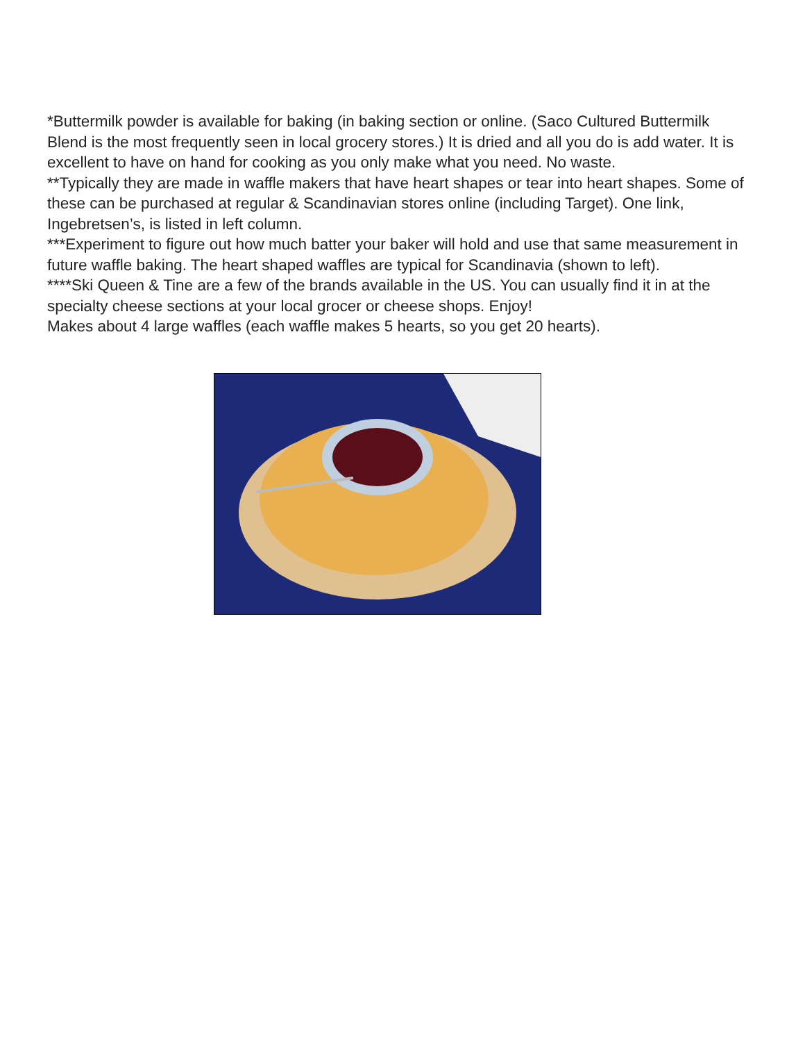*Buttermilk powder is available for baking (in baking section or online. (Saco Cultured Buttermilk Blend is the most frequently seen in local grocery stores.) It is dried and all you do is add water. It is excellent to have on hand for cooking as you only make what you need. No waste.
**Typically they are made in waffle makers that have heart shapes or tear into heart shapes. Some of these can be purchased at regular & Scandinavian stores online (including Target). One link, Ingebretsen’s, is listed in left column.
***Experiment to figure out how much batter your baker will hold and use that same measurement in future waffle baking. The heart shaped waffles are typical for Scandinavia (shown to left).
****Ski Queen & Tine are a few of the brands available in the US. You can usually find it in at the specialty cheese sections at your local grocer or cheese shops. Enjoy!
Makes about 4 large waffles (each waffle makes 5 hearts, so you get 20 hearts).